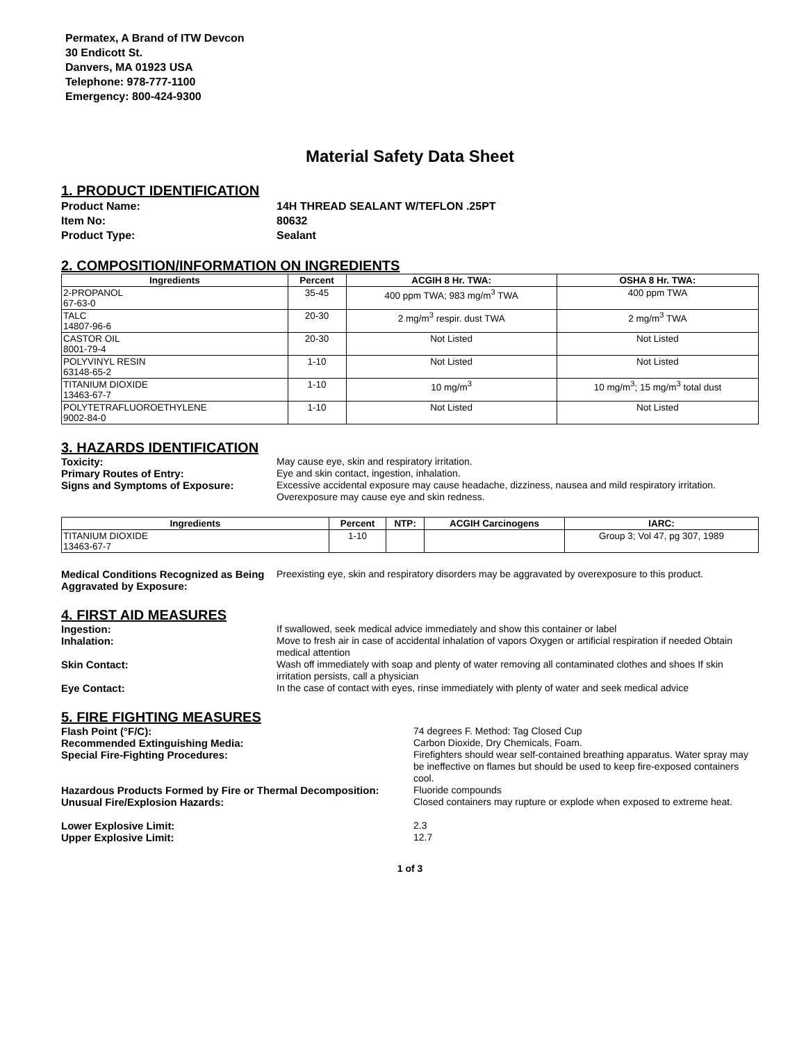Permatex, A Brand of ITW Devcon
30 Endicott St.
Danvers, MA 01923 USA
Telephone: 978-777-1100
Emergency: 800-424-9300
Material Safety Data Sheet
1. PRODUCT IDENTIFICATION
Product Name: 14H THREAD SEALANT W/TEFLON .25PT Item No: 80632 Product Type: Sealant
2. COMPOSITION/INFORMATION ON INGREDIENTS
| Ingredients | Percent | ACGIH 8 Hr. TWA: | OSHA 8 Hr. TWA: |
| --- | --- | --- | --- |
| 2-PROPANOL 67-63-0 | 35-45 | 400 ppm TWA; 983 mg/m<sup>3</sup> TWA | 400 ppm TWA |
| TALC 14807-96-6 | 20-30 | 2 mg/m<sup>3</sup> respir. dust TWA | 2 mg/m<sup>3</sup> TWA |
| CASTOR OIL 8001-79-4 | 20-30 | Not Listed | Not Listed |
| POLYVINYL RESIN 63148-65-2 | 1-10 | Not Listed | Not Listed |
| TITANIUM DIOXIDE 13463-67-7 | 1-10 | 10 mg/m<sup>3</sup> | 10 mg/m<sup>3</sup>; 15 mg/m<sup>3</sup> total dust |
| POLYTETRAFLUOROETHYLENE 9002-84-0 | 1-10 | Not Listed | Not Listed |
3. HAZARDS IDENTIFICATION
Toxicity: May cause eye, skin and respiratory irritation. Primary Routes of Entry: Eye and skin contact, ingestion, inhalation. Signs and Symptoms of Exposure: Excessive accidental exposure may cause headache, dizziness, nausea and mild respiratory irritation. Overexposure may cause eye and skin redness.
| Ingredients | Percent | NTP: | ACGIH Carcinogens | IARC: |
| --- | --- | --- | --- | --- |
| TITANIUM DIOXIDE 13463-67-7 | 1-10 | | | Group 3; Vol 47, pg 307, 1989 |
Medical Conditions Recognized as Being Aggravated by Exposure: Preexisting eye, skin and respiratory disorders may be aggravated by overexposure to this product.
4. FIRST AID MEASURES
Ingestion: If swallowed, seek medical advice immediately and show this container or label Inhalation: Move to fresh air in case of accidental inhalation of vapors Oxygen or artificial respiration if needed Obtain medical attention Skin Contact: Wash off immediately with soap and plenty of water removing all contaminated clothes and shoes If skin irritation persists, call a physician Eye Contact: In the case of contact with eyes, rinse immediately with plenty of water and seek medical advice
5. FIRE FIGHTING MEASURES
Flash Point (°F/C): 74 degrees F. Method: Tag Closed Cup Recommended Extinguishing Media: Carbon Dioxide, Dry Chemicals, Foam. Special Fire-Fighting Procedures: Firefighters should wear self-contained breathing apparatus. Water spray may be ineffective on flames but should be used to keep fire-exposed containers cool. Hazardous Products Formed by Fire or Thermal Decomposition: Fluoride compounds Unusual Fire/Explosion Hazards: Closed containers may rupture or explode when exposed to extreme heat.
Lower Explosive Limit: 2.3 Upper Explosive Limit: 12.7
1 of 3